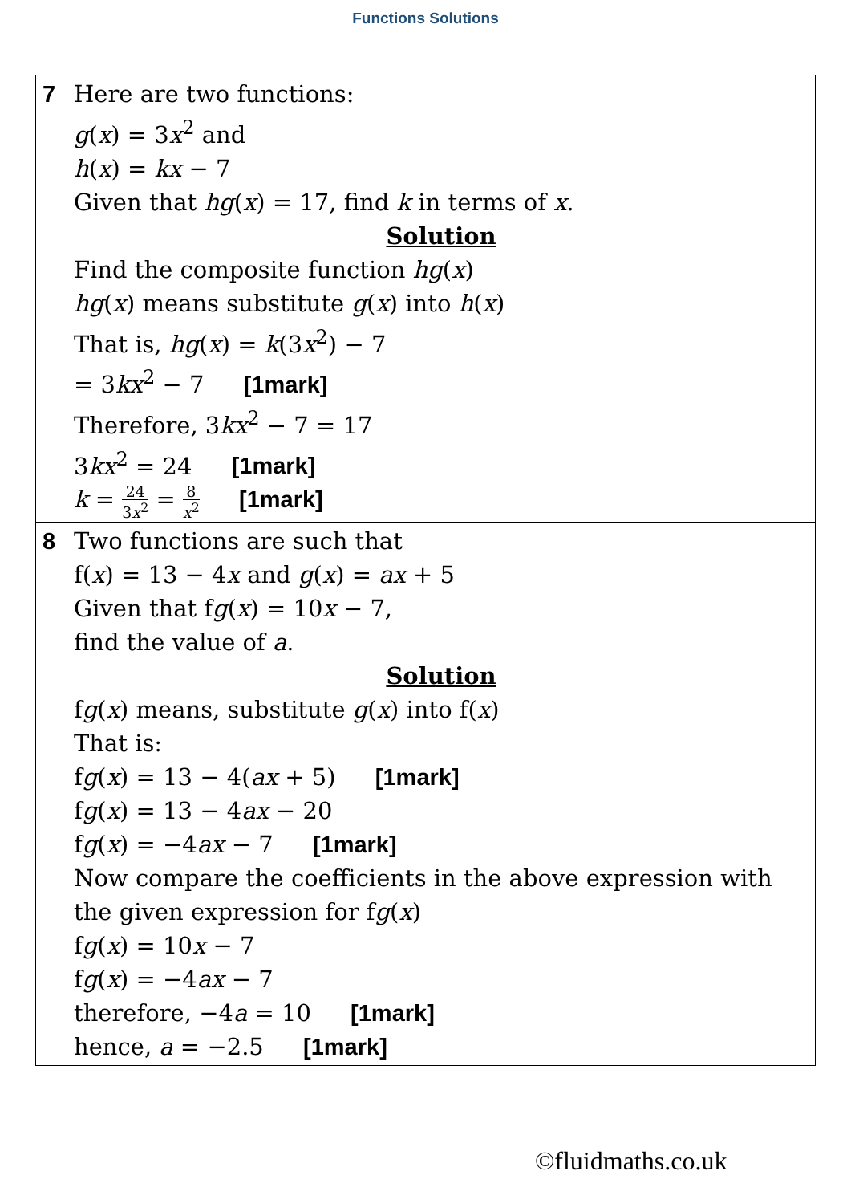Functions Solutions
| 7 | Here are two functions: g ( x ) = 3 x<sup>2</sup> and h ( x ) = kx − 7 Given that hg ( x ) = 17, find k in terms of x . Solution Find the composite function hg ( x ) hg ( x ) means substitute g ( x ) into h ( x ) That is, hg ( x ) = k (3 x<sup>2</sup>) − 7 = 3 kx<sup>2</sup> − 7 [1mark] Therefore, 3 kx<sup>2</sup> − 7 = 17 3 kx<sup>2</sup> = 24 [1mark] k = 24 3 x<sup>2</sup> = 8 x<sup>2</sup> [1mark] |
| 8 | Two functions are such that f( x ) = 13 − 4 x and g ( x ) = ax + 5 Given that f g ( x ) = 10 x − 7, find the value of a . Solution f g ( x ) means, substitute g ( x ) into f( x ) That is: f g ( x ) = 13 − 4( ax + 5) [1mark] f g ( x ) = 13 − 4 ax − 20 f g ( x ) = −4 ax − 7 [1mark] Now compare the coefficients in the above expression with the given expression for f g ( x ) f g ( x ) = 10 x − 7 f g ( x ) = −4 ax − 7 therefore, −4 a = 10 [1mark] hence, a = −2.5 [1mark] |
©fluidmaths.co.uk